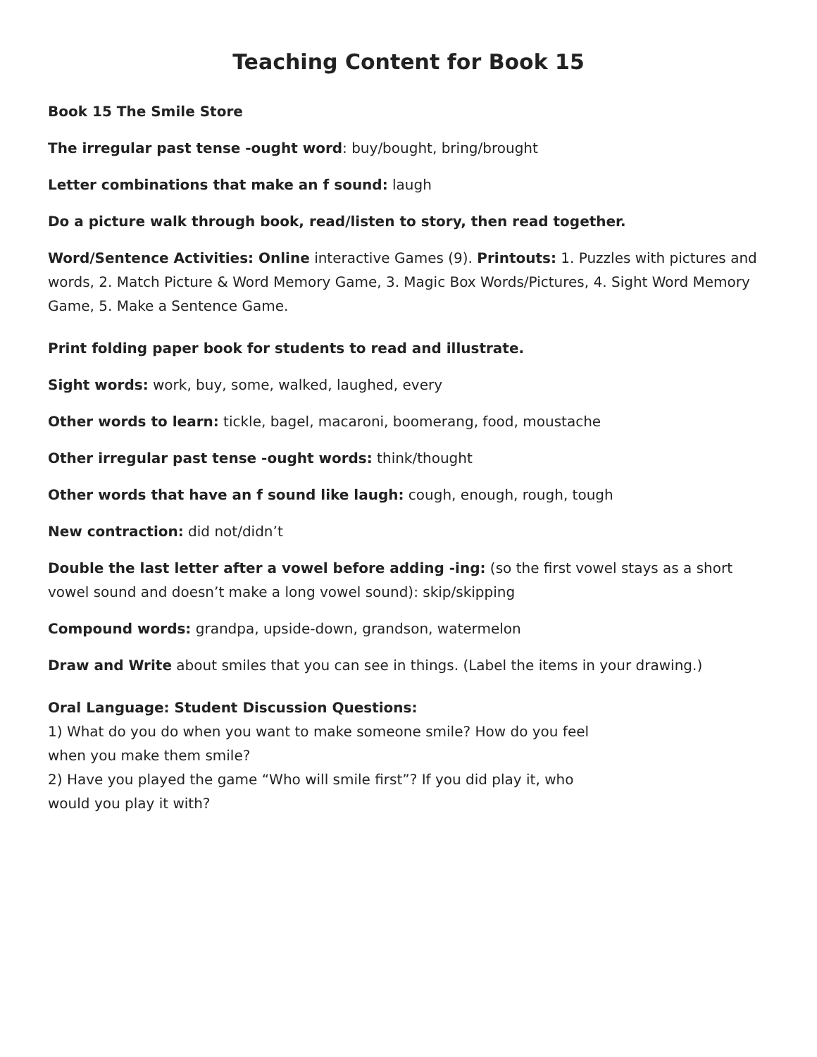Teaching Content for Book 15
Book 15 The Smile Store
The irregular past tense -ought word: buy/bought, bring/brought
Letter combinations that make an f sound: laugh
Do a picture walk through book, read/listen to story, then read together.
Word/Sentence Activities: Online interactive Games (9). Printouts: 1. Puzzles with pictures and words, 2. Match Picture & Word Memory Game, 3. Magic Box Words/Pictures, 4. Sight Word Memory Game, 5. Make a Sentence Game.
Print folding paper book for students to read and illustrate.
Sight words: work, buy, some, walked, laughed, every
Other words to learn: tickle, bagel, macaroni, boomerang, food, moustache
Other irregular past tense -ought words: think/thought
Other words that have an f sound like laugh: cough, enough, rough, tough
New contraction: did not/didn’t
Double the last letter after a vowel before adding -ing: (so the first vowel stays as a short vowel sound and doesn’t make a long vowel sound): skip/skipping
Compound words: grandpa, upside-down, grandson, watermelon
Draw and Write about smiles that you can see in things. (Label the items in your drawing.)
Oral Language: Student Discussion Questions:
1) What do you do when you want to make someone smile? How do you feel
when you make them smile?
2) Have you played the game “Who will smile first”? If you did play it, who
would you play it with?